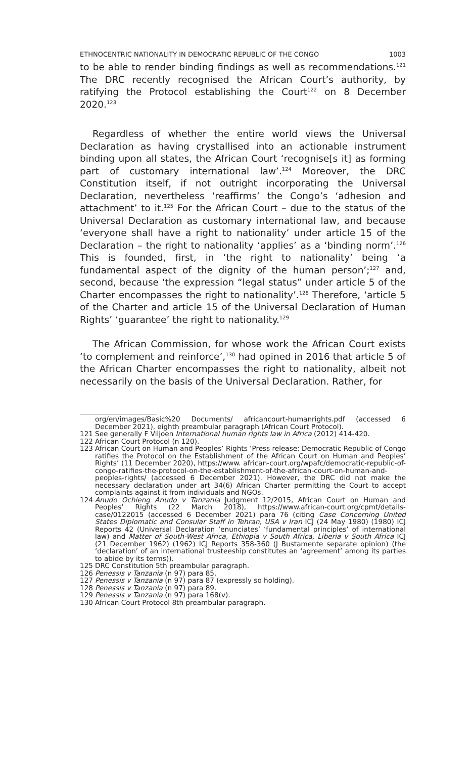ETHNOCENTRIC NATIONALITY IN DEMOCRATIC REPUBLIC OF THE CONGO 1003
to be able to render binding findings as well as recommendations.<sup>121</sup> The DRC recently recognised the African Court’s authority, by ratifying the Protocol establishing the Court<sup>122</sup> on 8 December 2020.<sup>123</sup>
Regardless of whether the entire world views the Universal Declaration as having crystallised into an actionable instrument binding upon all states, the African Court ‘recognise[s it] as forming part of customary international law’.<sup>124</sup> Moreover, the DRC Constitution itself, if not outright incorporating the Universal Declaration, nevertheless ‘reaffirms’ the Congo’s ‘adhesion and attachment’ to it.<sup>125</sup> For the African Court – due to the status of the Universal Declaration as customary international law, and because ‘everyone shall have a right to nationality’ under article 15 of the Declaration – the right to nationality ‘applies’ as a ‘binding norm’.<sup>126</sup> This is founded, first, in ‘the right to nationality’ being ‘a fundamental aspect of the dignity of the human person’;<sup>127</sup> and, second, because ‘the expression “legal status” under article 5 of the Charter encompasses the right to nationality’.<sup>128</sup> Therefore, ‘article 5 of the Charter and article 15 of the Universal Declaration of Human Rights’ ‘guarantee’ the right to nationality.<sup>129</sup>
The African Commission, for whose work the African Court exists ‘to complement and reinforce’,<sup>130</sup> had opined in 2016 that article 5 of the African Charter encompasses the right to nationality, albeit not necessarily on the basis of the Universal Declaration. Rather, for
org/en/images/Basic%20 Documents/ africancourt-humanrights.pdf (accessed 6 December 2021), eighth preambular paragraph (African Court Protocol).
121 See generally F Viljoen International human rights law in Africa (2012) 414-420.
122 African Court Protocol (n 120).
123 African Court on Human and Peoples’ Rights ‘Press release: Democratic Republic of Congo ratifies the Protocol on the Establishment of the African Court on Human and Peoples’ Rights’ (11 December 2020), https://www. african-court.org/wpafc/democratic-republic-of-congo-ratifies-the-protocol-on-the-establishment-of-the-african-court-on-human-and-peoples-rights/ (accessed 6 December 2021). However, the DRC did not make the necessary declaration under art 34(6) African Charter permitting the Court to accept complaints against it from individuals and NGOs.
124 Anudo Ochieng Anudo v Tanzania Judgment 12/2015, African Court on Human and Peoples’ Rights (22 March 2018), https://www.african-court.org/cpmt/details-case/0122015 (accessed 6 December 2021) para 76 (citing Case Concerning United States Diplomatic and Consular Staff in Tehran, USA v Iran ICJ (24 May 1980) (1980) ICJ Reports 42 (Universal Declaration ‘enunciates’ ‘fundamental principles’ of international law) and Matter of South-West Africa, Ethiopia v South Africa, Liberia v South Africa ICJ (21 December 1962) (1962) ICJ Reports 358-360 (J Bustamente separate opinion) (the ‘declaration’ of an international trusteeship constitutes an ‘agreement’ among its parties to abide by its terms)).
125 DRC Constitution 5th preambular paragraph.
126 Penessis v Tanzania (n 97) para 85.
127 Penessis v Tanzania (n 97) para 87 (expressly so holding).
128 Penessis v Tanzania (n 97) para 89.
129 Penessis v Tanzania (n 97) para 168(v).
130 African Court Protocol 8th preambular paragraph.